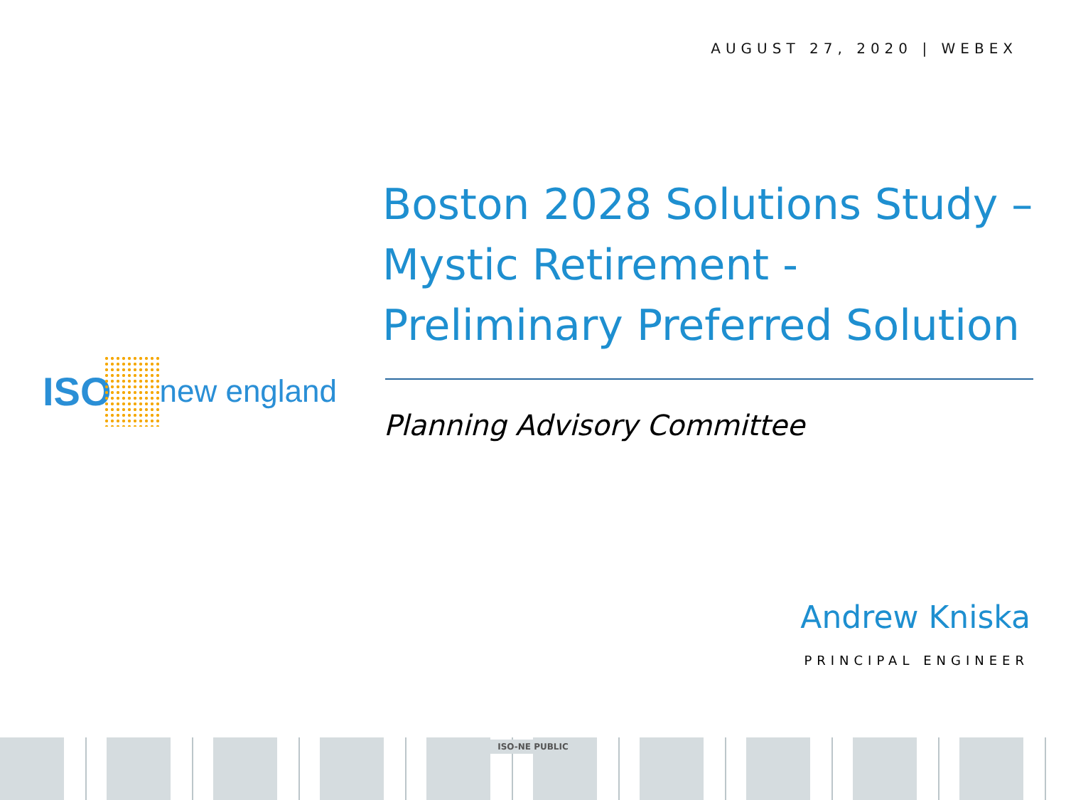AUGUST 27, 2020 | WEBEX
ISO new england
Boston 2028 Solutions Study – Mystic Retirement - Preliminary Preferred Solution
Planning Advisory Committee
Andrew Kniska
PRINCIPAL ENGINEER
ISO-NE PUBLIC